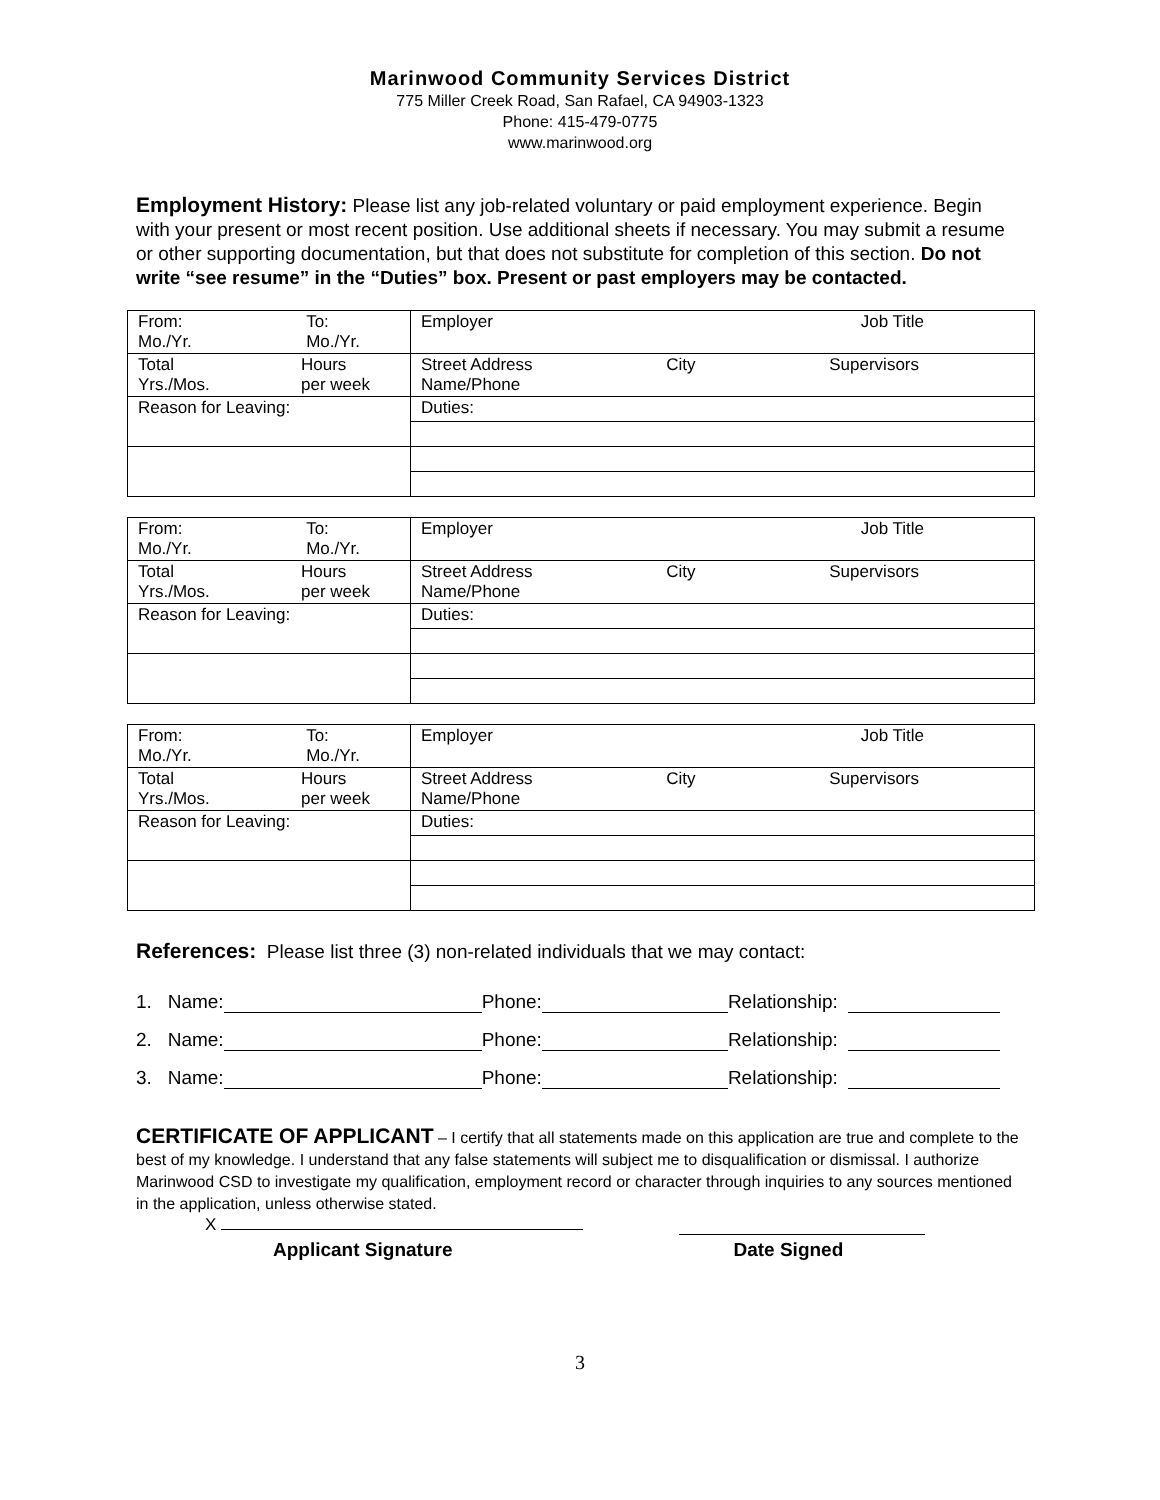Marinwood Community Services District
775 Miller Creek Road, San Rafael, CA 94903-1323
Phone: 415-479-0775
www.marinwood.org
Employment History: Please list any job-related voluntary or paid employment experience. Begin with your present or most recent position. Use additional sheets if necessary. You may submit a resume or other supporting documentation, but that does not substitute for completion of this section. Do not write “see resume” in the “Duties” box. Present or past employers may be contacted.
| From: Mo./Yr. To: Mo./Yr. | Employer Job Title |
| Total Yrs./Mos. Hours per week | Street Address Name/Phone City Supervisors |
| Reason for Leaving: | Duties: |
| From: Mo./Yr. To: Mo./Yr. | Employer Job Title |
| Total Yrs./Mos. Hours per week | Street Address Name/Phone City Supervisors |
| Reason for Leaving: | Duties: |
| From: Mo./Yr. To: Mo./Yr. | Employer Job Title |
| Total Yrs./Mos. Hours per week | Street Address Name/Phone City Supervisors |
| Reason for Leaving: | Duties: |
References: Please list three (3) non-related individuals that we may contact:
1. Name: Phone: Relationship:
2. Name: Phone: Relationship:
3. Name: Phone: Relationship:
CERTIFICATE OF APPLICANT – I certify that all statements made on this application are true and complete to the best of my knowledge. I understand that any false statements will subject me to disqualification or dismissal. I authorize Marinwood CSD to investigate my qualification, employment record or character through inquiries to any sources mentioned in the application, unless otherwise stated.
X
Applicant Signature Date Signed
3